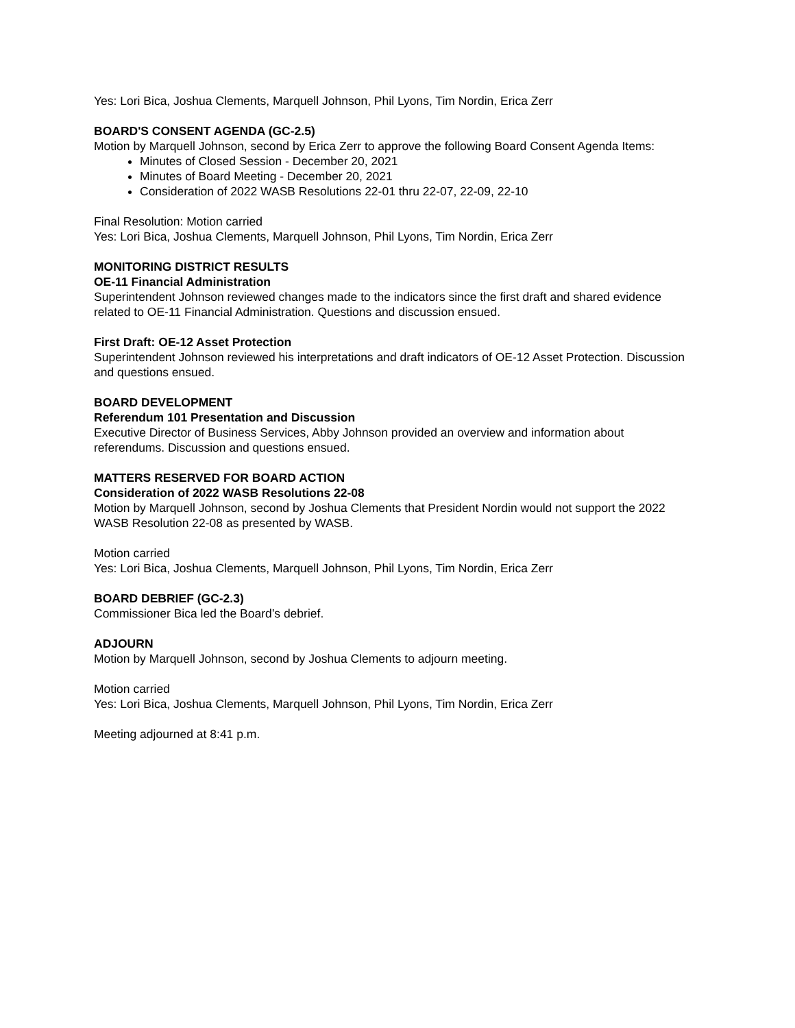Yes: Lori Bica, Joshua Clements, Marquell Johnson, Phil Lyons, Tim Nordin, Erica Zerr
BOARD'S CONSENT AGENDA (GC-2.5)
Motion by Marquell Johnson, second by Erica Zerr to approve the following Board Consent Agenda Items:
Minutes of Closed Session - December 20, 2021
Minutes of Board Meeting - December 20, 2021
Consideration of 2022 WASB Resolutions 22-01 thru 22-07, 22-09, 22-10
Final Resolution: Motion carried
Yes: Lori Bica, Joshua Clements, Marquell Johnson, Phil Lyons, Tim Nordin, Erica Zerr
MONITORING DISTRICT RESULTS
OE-11 Financial Administration
Superintendent Johnson reviewed changes made to the indicators since the first draft and shared evidence related to OE-11 Financial Administration. Questions and discussion ensued.
First Draft: OE-12 Asset Protection
Superintendent Johnson reviewed his interpretations and draft indicators of OE-12 Asset Protection. Discussion and questions ensued.
BOARD DEVELOPMENT
Referendum 101 Presentation and Discussion
Executive Director of Business Services, Abby Johnson provided an overview and information about referendums. Discussion and questions ensued.
MATTERS RESERVED FOR BOARD ACTION
Consideration of 2022 WASB Resolutions 22-08
Motion by Marquell Johnson, second by Joshua Clements that President Nordin would not support the 2022 WASB Resolution 22-08 as presented by WASB.
Motion carried
Yes: Lori Bica, Joshua Clements, Marquell Johnson, Phil Lyons, Tim Nordin, Erica Zerr
BOARD DEBRIEF (GC-2.3)
Commissioner Bica led the Board’s debrief.
ADJOURN
Motion by Marquell Johnson, second by Joshua Clements to adjourn meeting.
Motion carried
Yes: Lori Bica, Joshua Clements, Marquell Johnson, Phil Lyons, Tim Nordin, Erica Zerr
Meeting adjourned at 8:41 p.m.